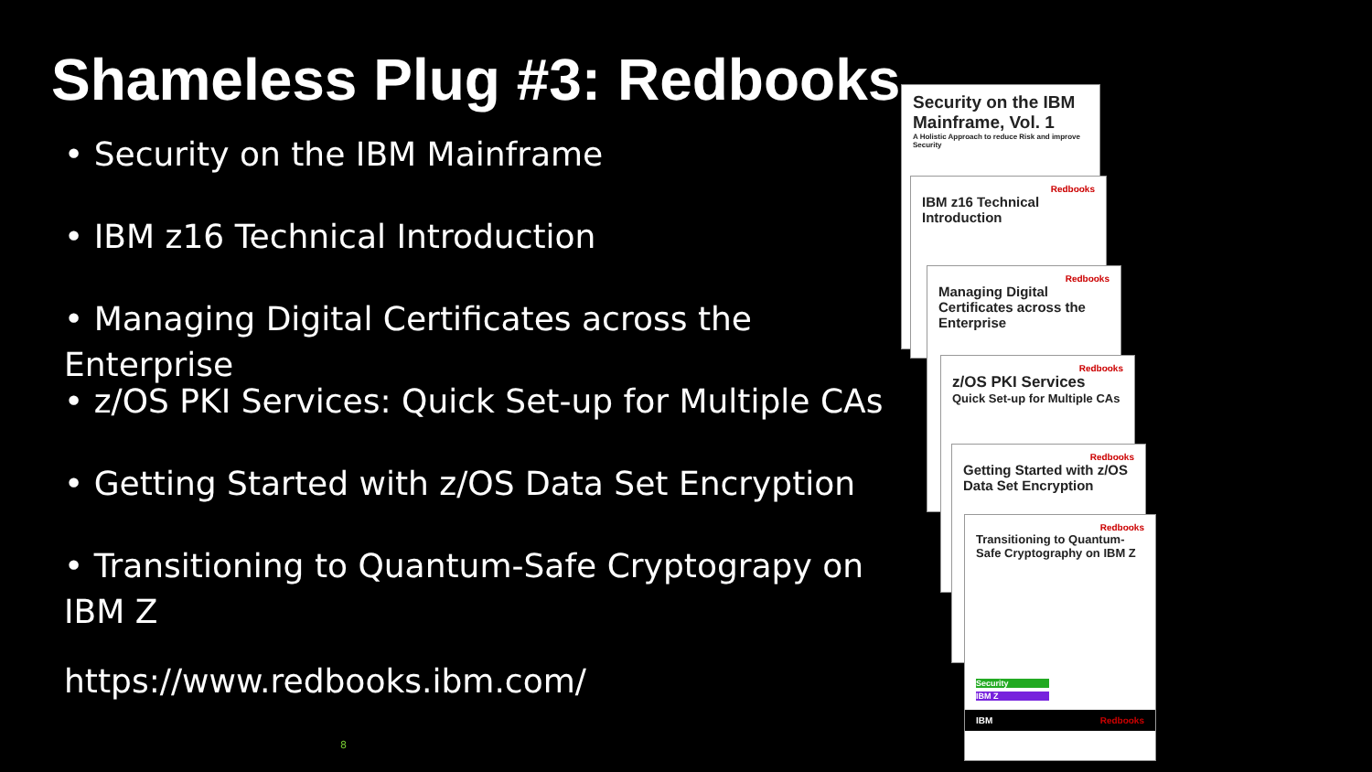Shameless Plug #3: Redbooks
• Security on the IBM Mainframe
• IBM z16 Technical Introduction
• Managing Digital Certificates across the Enterprise
• z/OS PKI Services: Quick Set-up for Multiple CAs
• Getting Started with z/OS Data Set Encryption
• Transitioning to Quantum-Safe Cryptograpy on IBM Z
https://www.redbooks.ibm.com/
8
Security on the IBM Mainframe, Vol. 1
A Holistic Approach to reduce Risk and improve Security
Redbooks
IBM z16 Technical Introduction
Redbooks
Managing Digital Certificates across the Enterprise
Redbooks
z/OS PKI Services
Quick Set-up for Multiple CAs
Redbooks
Getting Started with z/OS Data Set Encryption
Redbooks
Transitioning to Quantum-Safe Cryptography on IBM Z
Security
IBM Z
IBM Redbooks